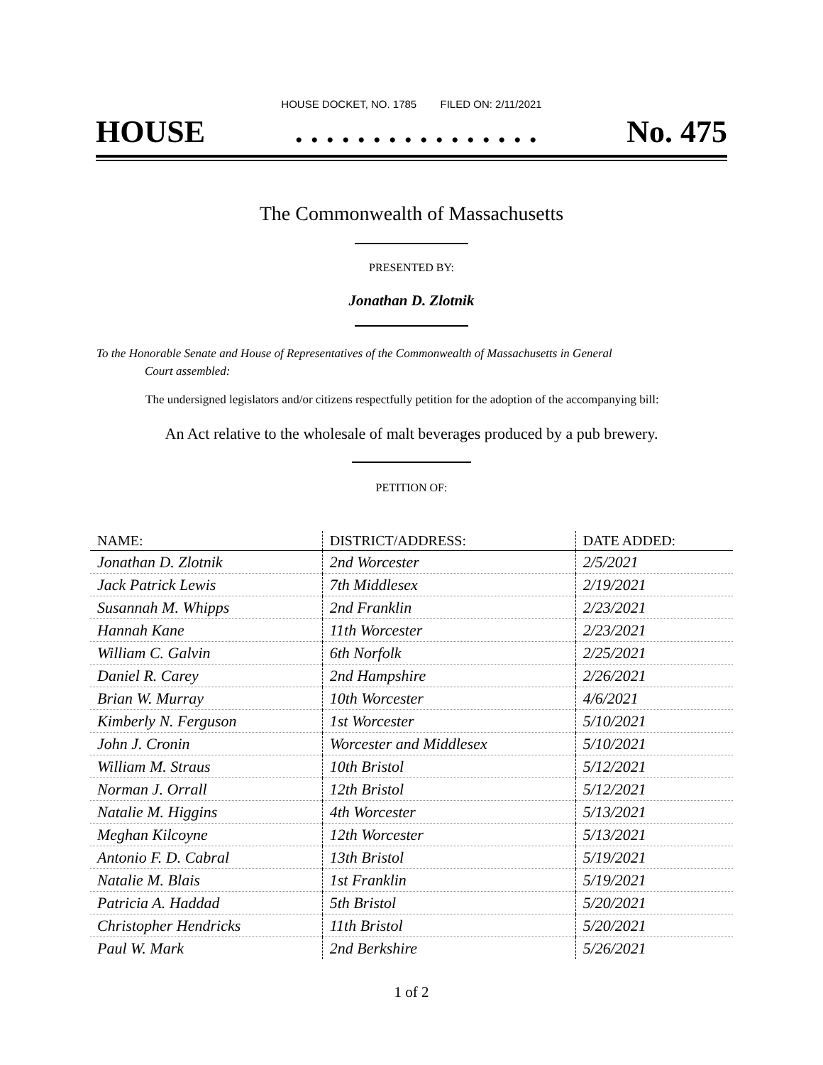HOUSE DOCKET, NO. 1785 FILED ON: 2/11/2021
HOUSE. . . . . . . . . . . . . . . . No. 475
The Commonwealth of Massachusetts
PRESENTED BY:
Jonathan D. Zlotnik
To the Honorable Senate and House of Representatives of the Commonwealth of Massachusetts in General
Court assembled:
The undersigned legislators and/or citizens respectfully petition for the adoption of the accompanying bill:
An Act relative to the wholesale of malt beverages produced by a pub brewery.
PETITION OF:
| NAME: | DISTRICT/ADDRESS: | DATE ADDED: |
| --- | --- | --- |
| Jonathan D. Zlotnik | 2nd Worcester | 2/5/2021 |
| Jack Patrick Lewis | 7th Middlesex | 2/19/2021 |
| Susannah M. Whipps | 2nd Franklin | 2/23/2021 |
| Hannah Kane | 11th Worcester | 2/23/2021 |
| William C. Galvin | 6th Norfolk | 2/25/2021 |
| Daniel R. Carey | 2nd Hampshire | 2/26/2021 |
| Brian W. Murray | 10th Worcester | 4/6/2021 |
| Kimberly N. Ferguson | 1st Worcester | 5/10/2021 |
| John J. Cronin | Worcester and Middlesex | 5/10/2021 |
| William M. Straus | 10th Bristol | 5/12/2021 |
| Norman J. Orrall | 12th Bristol | 5/12/2021 |
| Natalie M. Higgins | 4th Worcester | 5/13/2021 |
| Meghan Kilcoyne | 12th Worcester | 5/13/2021 |
| Antonio F. D. Cabral | 13th Bristol | 5/19/2021 |
| Natalie M. Blais | 1st Franklin | 5/19/2021 |
| Patricia A. Haddad | 5th Bristol | 5/20/2021 |
| Christopher Hendricks | 11th Bristol | 5/20/2021 |
| Paul W. Mark | 2nd Berkshire | 5/26/2021 |
1 of 2